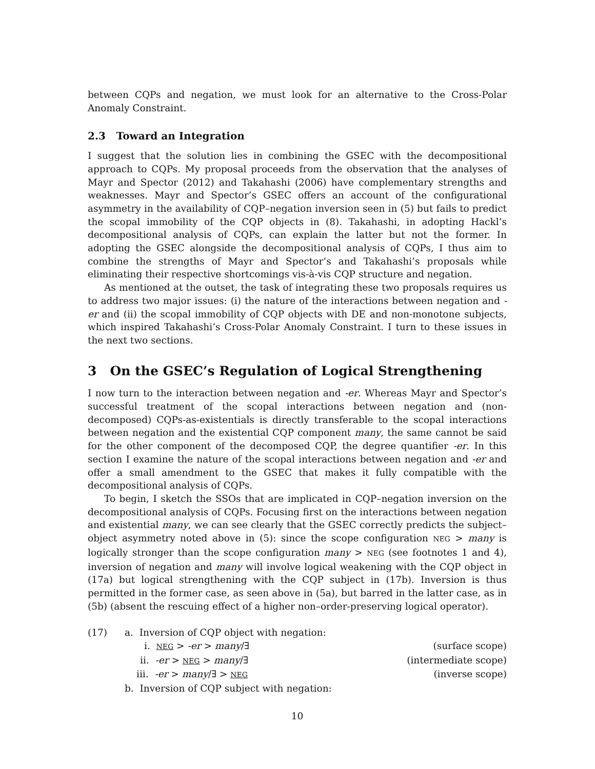between CQPs and negation, we must look for an alternative to the Cross-Polar Anomaly Constraint.
2.3 Toward an Integration
I suggest that the solution lies in combining the GSEC with the decompositional approach to CQPs. My proposal proceeds from the observation that the analyses of Mayr and Spector (2012) and Takahashi (2006) have complementary strengths and weaknesses. Mayr and Spector’s GSEC offers an account of the configurational asymmetry in the availability of CQP–negation inversion seen in (5) but fails to predict the scopal immobility of the CQP objects in (8). Takahashi, in adopting Hackl’s decompositional analysis of CQPs, can explain the latter but not the former. In adopting the GSEC alongside the decompositional analysis of CQPs, I thus aim to combine the strengths of Mayr and Spector’s and Takahashi’s proposals while eliminating their respective shortcomings vis-à-vis CQP structure and negation.
As mentioned at the outset, the task of integrating these two proposals requires us to address two major issues: (i) the nature of the interactions between negation and -er and (ii) the scopal immobility of CQP objects with DE and non-monotone subjects, which inspired Takahashi’s Cross-Polar Anomaly Constraint. I turn to these issues in the next two sections.
3 On the GSEC’s Regulation of Logical Strengthening
I now turn to the interaction between negation and -er. Whereas Mayr and Spector’s successful treatment of the scopal interactions between negation and (non-decomposed) CQPs-as-existentials is directly transferable to the scopal interactions between negation and the existential CQP component many, the same cannot be said for the other component of the decomposed CQP, the degree quantifier -er. In this section I examine the nature of the scopal interactions between negation and -er and offer a small amendment to the GSEC that makes it fully compatible with the decompositional analysis of CQPs.
To begin, I sketch the SSOs that are implicated in CQP–negation inversion on the decompositional analysis of CQPs. Focusing first on the interactions between negation and existential many, we can see clearly that the GSEC correctly predicts the subject–object asymmetry noted above in (5): since the scope configuration NEG > many is logically stronger than the scope configuration many > NEG (see footnotes 1 and 4), inversion of negation and many will involve logical weakening with the CQP object in (17a) but logical strengthening with the CQP subject in (17b). Inversion is thus permitted in the former case, as seen above in (5a), but barred in the latter case, as in (5b) (absent the rescuing effect of a higher non–order-preserving logical operator).
(17) a. Inversion of CQP object with negation:
i. NEG > -er > many/∃ (surface scope)
ii. -er > NEG > many/∃ (intermediate scope)
iii. -er > many/∃ > NEG (inverse scope)
b. Inversion of CQP subject with negation:
10